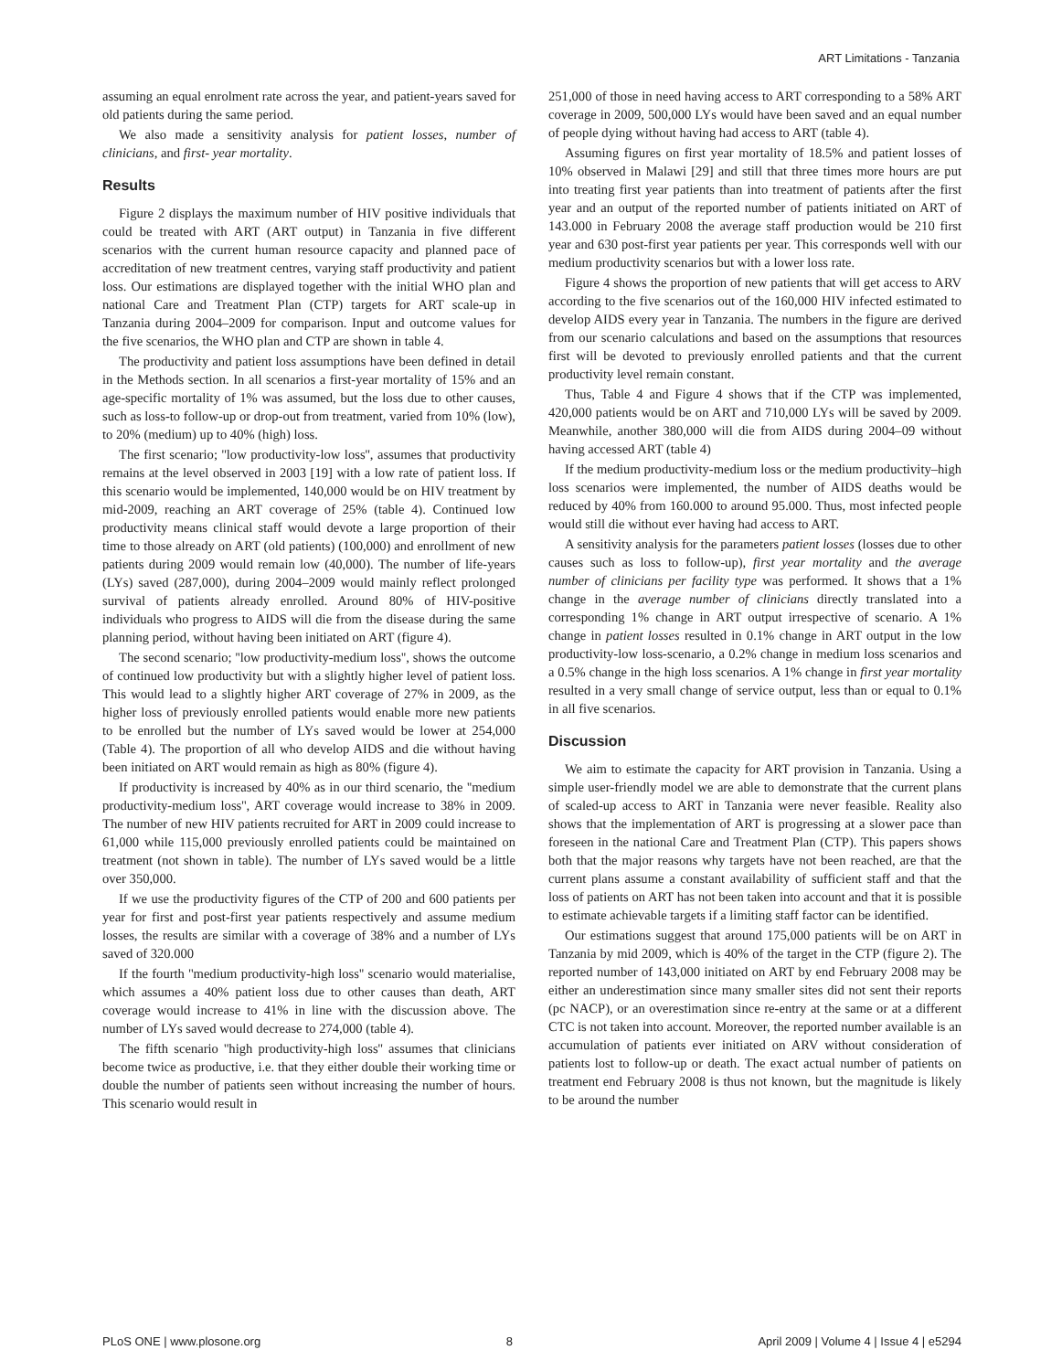ART Limitations - Tanzania
assuming an equal enrolment rate across the year, and patient-years saved for old patients during the same period.
We also made a sensitivity analysis for patient losses, number of clinicians, and first- year mortality.
Results
Figure 2 displays the maximum number of HIV positive individuals that could be treated with ART (ART output) in Tanzania in five different scenarios with the current human resource capacity and planned pace of accreditation of new treatment centres, varying staff productivity and patient loss. Our estimations are displayed together with the initial WHO plan and national Care and Treatment Plan (CTP) targets for ART scale-up in Tanzania during 2004–2009 for comparison. Input and outcome values for the five scenarios, the WHO plan and CTP are shown in table 4.
The productivity and patient loss assumptions have been defined in detail in the Methods section. In all scenarios a first-year mortality of 15% and an age-specific mortality of 1% was assumed, but the loss due to other causes, such as loss-to follow-up or drop-out from treatment, varied from 10% (low), to 20% (medium) up to 40% (high) loss.
The first scenario; ''low productivity-low loss'', assumes that productivity remains at the level observed in 2003 [19] with a low rate of patient loss. If this scenario would be implemented, 140,000 would be on HIV treatment by mid-2009, reaching an ART coverage of 25% (table 4). Continued low productivity means clinical staff would devote a large proportion of their time to those already on ART (old patients) (100,000) and enrollment of new patients during 2009 would remain low (40,000). The number of life-years (LYs) saved (287,000), during 2004–2009 would mainly reflect prolonged survival of patients already enrolled. Around 80% of HIV-positive individuals who progress to AIDS will die from the disease during the same planning period, without having been initiated on ART (figure 4).
The second scenario; ''low productivity-medium loss'', shows the outcome of continued low productivity but with a slightly higher level of patient loss. This would lead to a slightly higher ART coverage of 27% in 2009, as the higher loss of previously enrolled patients would enable more new patients to be enrolled but the number of LYs saved would be lower at 254,000 (Table 4). The proportion of all who develop AIDS and die without having been initiated on ART would remain as high as 80% (figure 4).
If productivity is increased by 40% as in our third scenario, the ''medium productivity-medium loss'', ART coverage would increase to 38% in 2009. The number of new HIV patients recruited for ART in 2009 could increase to 61,000 while 115,000 previously enrolled patients could be maintained on treatment (not shown in table). The number of LYs saved would be a little over 350,000.
If we use the productivity figures of the CTP of 200 and 600 patients per year for first and post-first year patients respectively and assume medium losses, the results are similar with a coverage of 38% and a number of LYs saved of 320.000
If the fourth ''medium productivity-high loss'' scenario would materialise, which assumes a 40% patient loss due to other causes than death, ART coverage would increase to 41% in line with the discussion above. The number of LYs saved would decrease to 274,000 (table 4).
The fifth scenario ''high productivity-high loss'' assumes that clinicians become twice as productive, i.e. that they either double their working time or double the number of patients seen without increasing the number of hours. This scenario would result in
251,000 of those in need having access to ART corresponding to a 58% ART coverage in 2009, 500,000 LYs would have been saved and an equal number of people dying without having had access to ART (table 4).
Assuming figures on first year mortality of 18.5% and patient losses of 10% observed in Malawi [29] and still that three times more hours are put into treating first year patients than into treatment of patients after the first year and an output of the reported number of patients initiated on ART of 143.000 in February 2008 the average staff production would be 210 first year and 630 post-first year patients per year. This corresponds well with our medium productivity scenarios but with a lower loss rate.
Figure 4 shows the proportion of new patients that will get access to ARV according to the five scenarios out of the 160,000 HIV infected estimated to develop AIDS every year in Tanzania. The numbers in the figure are derived from our scenario calculations and based on the assumptions that resources first will be devoted to previously enrolled patients and that the current productivity level remain constant.
Thus, Table 4 and Figure 4 shows that if the CTP was implemented, 420,000 patients would be on ART and 710,000 LYs will be saved by 2009. Meanwhile, another 380,000 will die from AIDS during 2004–09 without having accessed ART (table 4)
If the medium productivity-medium loss or the medium productivity–high loss scenarios were implemented, the number of AIDS deaths would be reduced by 40% from 160.000 to around 95.000. Thus, most infected people would still die without ever having had access to ART.
A sensitivity analysis for the parameters patient losses (losses due to other causes such as loss to follow-up), first year mortality and the average number of clinicians per facility type was performed. It shows that a 1% change in the average number of clinicians directly translated into a corresponding 1% change in ART output irrespective of scenario. A 1% change in patient losses resulted in 0.1% change in ART output in the low productivity-low loss-scenario, a 0.2% change in medium loss scenarios and a 0.5% change in the high loss scenarios. A 1% change in first year mortality resulted in a very small change of service output, less than or equal to 0.1% in all five scenarios.
Discussion
We aim to estimate the capacity for ART provision in Tanzania. Using a simple user-friendly model we are able to demonstrate that the current plans of scaled-up access to ART in Tanzania were never feasible. Reality also shows that the implementation of ART is progressing at a slower pace than foreseen in the national Care and Treatment Plan (CTP). This papers shows both that the major reasons why targets have not been reached, are that the current plans assume a constant availability of sufficient staff and that the loss of patients on ART has not been taken into account and that it is possible to estimate achievable targets if a limiting staff factor can be identified.
Our estimations suggest that around 175,000 patients will be on ART in Tanzania by mid 2009, which is 40% of the target in the CTP (figure 2). The reported number of 143,000 initiated on ART by end February 2008 may be either an underestimation since many smaller sites did not sent their reports (pc NACP), or an overestimation since re-entry at the same or at a different CTC is not taken into account. Moreover, the reported number available is an accumulation of patients ever initiated on ARV without consideration of patients lost to follow-up or death. The exact actual number of patients on treatment end February 2008 is thus not known, but the magnitude is likely to be around the number
PLoS ONE | www.plosone.org 8 April 2009 | Volume 4 | Issue 4 | e5294